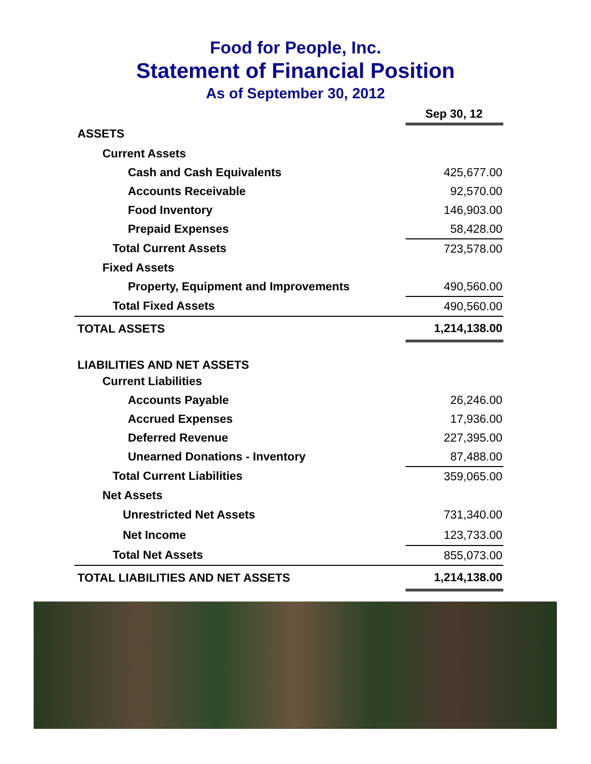Food for People, Inc.
Statement of Financial Position
As of September 30, 2012
| | Sep 30, 12 |
| ASSETS | |
| Current Assets | |
| Cash and Cash Equivalents | 425,677.00 |
| Accounts Receivable | 92,570.00 |
| Food Inventory | 146,903.00 |
| Prepaid Expenses | 58,428.00 |
| Total Current Assets | 723,578.00 |
| Fixed Assets | |
| Property, Equipment and Improvements | 490,560.00 |
| Total Fixed Assets | 490,560.00 |
| TOTAL ASSETS | 1,214,138.00 |
| LIABILITIES AND NET ASSETS | |
| Current Liabilities | |
| Accounts Payable | 26,246.00 |
| Accrued Expenses | 17,936.00 |
| Deferred Revenue | 227,395.00 |
| Unearned Donations - Inventory | 87,488.00 |
| Total Current Liabilities | 359,065.00 |
| Net Assets | |
| Unrestricted Net Assets | 731,340.00 |
| Net Income | 123,733.00 |
| Total Net Assets | 855,073.00 |
| TOTAL LIABILITIES AND NET ASSETS | 1,214,138.00 |